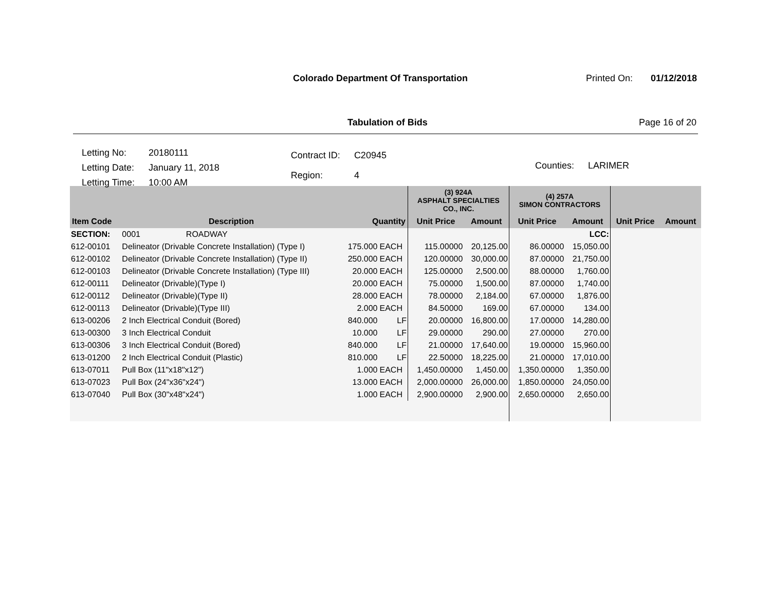Colorado Department Of Transportation
Printed On: 01/12/2018
Tabulation of Bids Page 16 of 20
| Letting No: | 20180111 |
| Letting Date: | January 11, 2018 |
| Letting Time: | 10:00 AM |
| Contract ID: | C20945 |
| Region: | 4 |
| Counties: | LARIMER |
| | | | | (3) 924A ASPHALT SPECIALTIES CO., INC. | | (4) 257A SIMON CONTRACTORS | | | |
| --- | --- | --- | --- | --- | --- | --- | --- | --- | --- |
| Item Code | Description | Quantity | | Unit Price | Amount | Unit Price | Amount | Unit Price | Amount |
| SECTION: | 0001 ROADWAY | | | | | | LCC: | | |
| 612-00101 | Delineator (Drivable Concrete Installation) (Type I) | 175.000 | EACH | 115.00000 | 20,125.00 | 86.00000 | 15,050.00 | | |
| 612-00102 | Delineator (Drivable Concrete Installation) (Type II) | 250.000 | EACH | 120.00000 | 30,000.00 | 87.00000 | 21,750.00 | | |
| 612-00103 | Delineator (Drivable Concrete Installation) (Type III) | 20.000 | EACH | 125.00000 | 2,500.00 | 88.00000 | 1,760.00 | | |
| 612-00111 | Delineator (Drivable)(Type I) | 20.000 | EACH | 75.00000 | 1,500.00 | 87.00000 | 1,740.00 | | |
| 612-00112 | Delineator (Drivable)(Type II) | 28.000 | EACH | 78.00000 | 2,184.00 | 67.00000 | 1,876.00 | | |
| 612-00113 | Delineator (Drivable)(Type III) | 2.000 | EACH | 84.50000 | 169.00 | 67.00000 | 134.00 | | |
| 613-00206 | 2 Inch Electrical Conduit (Bored) | 840.000 | LF | 20.00000 | 16,800.00 | 17.00000 | 14,280.00 | | |
| 613-00300 | 3 Inch Electrical Conduit | 10.000 | LF | 29.00000 | 290.00 | 27.00000 | 270.00 | | |
| 613-00306 | 3 Inch Electrical Conduit (Bored) | 840.000 | LF | 21.00000 | 17,640.00 | 19.00000 | 15,960.00 | | |
| 613-01200 | 2 Inch Electrical Conduit (Plastic) | 810.000 | LF | 22.50000 | 18,225.00 | 21.00000 | 17,010.00 | | |
| 613-07011 | Pull Box (11"x18"x12") | 1.000 | EACH | 1,450.00000 | 1,450.00 | 1,350.00000 | 1,350.00 | | |
| 613-07023 | Pull Box (24"x36"x24") | 13.000 | EACH | 2,000.00000 | 26,000.00 | 1,850.00000 | 24,050.00 | | |
| 613-07040 | Pull Box (30"x48"x24") | 1.000 | EACH | 2,900.00000 | 2,900.00 | 2,650.00000 | 2,650.00 | | |